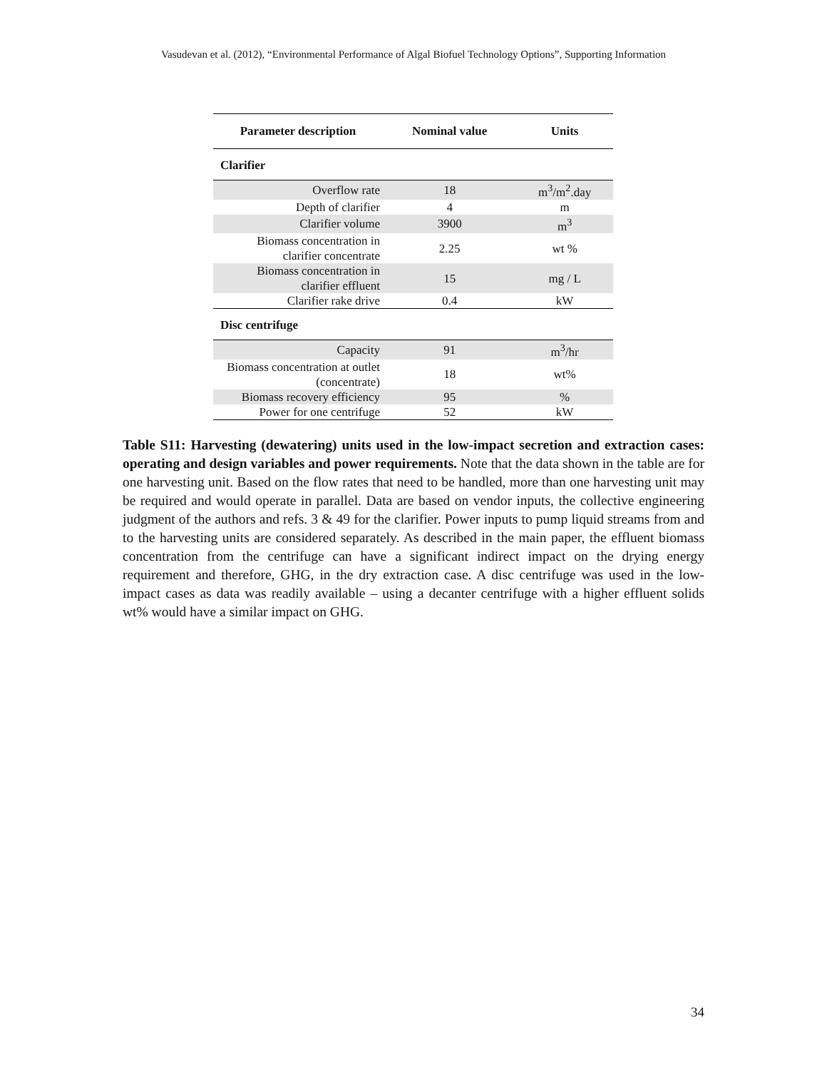Vasudevan et al. (2012), “Environmental Performance of Algal Biofuel Technology Options”, Supporting Information
| Parameter description | Nominal value | Units |
| --- | --- | --- |
| Clarifier | | |
| Overflow rate | 18 | m<sup>3</sup>/m<sup>2</sup>.day |
| Depth of clarifier | 4 | m |
| Clarifier volume | 3900 | m<sup>3</sup> |
| Biomass concentration in clarifier concentrate | 2.25 | wt % |
| Biomass concentration in clarifier effluent | 15 | mg / L |
| Clarifier rake drive | 0.4 | kW |
| Disc centrifuge | | |
| Capacity | 91 | m<sup>3</sup>/hr |
| Biomass concentration at outlet (concentrate) | 18 | wt% |
| Biomass recovery efficiency | 95 | % |
| Power for one centrifuge | 52 | kW |
Table S11: Harvesting (dewatering) units used in the low-impact secretion and extraction cases: operating and design variables and power requirements. Note that the data shown in the table are for one harvesting unit. Based on the flow rates that need to be handled, more than one harvesting unit may be required and would operate in parallel. Data are based on vendor inputs, the collective engineering judgment of the authors and refs. 3 & 49 for the clarifier. Power inputs to pump liquid streams from and to the harvesting units are considered separately. As described in the main paper, the effluent biomass concentration from the centrifuge can have a significant indirect impact on the drying energy requirement and therefore, GHG, in the dry extraction case. A disc centrifuge was used in the low-impact cases as data was readily available – using a decanter centrifuge with a higher effluent solids wt% would have a similar impact on GHG.
34